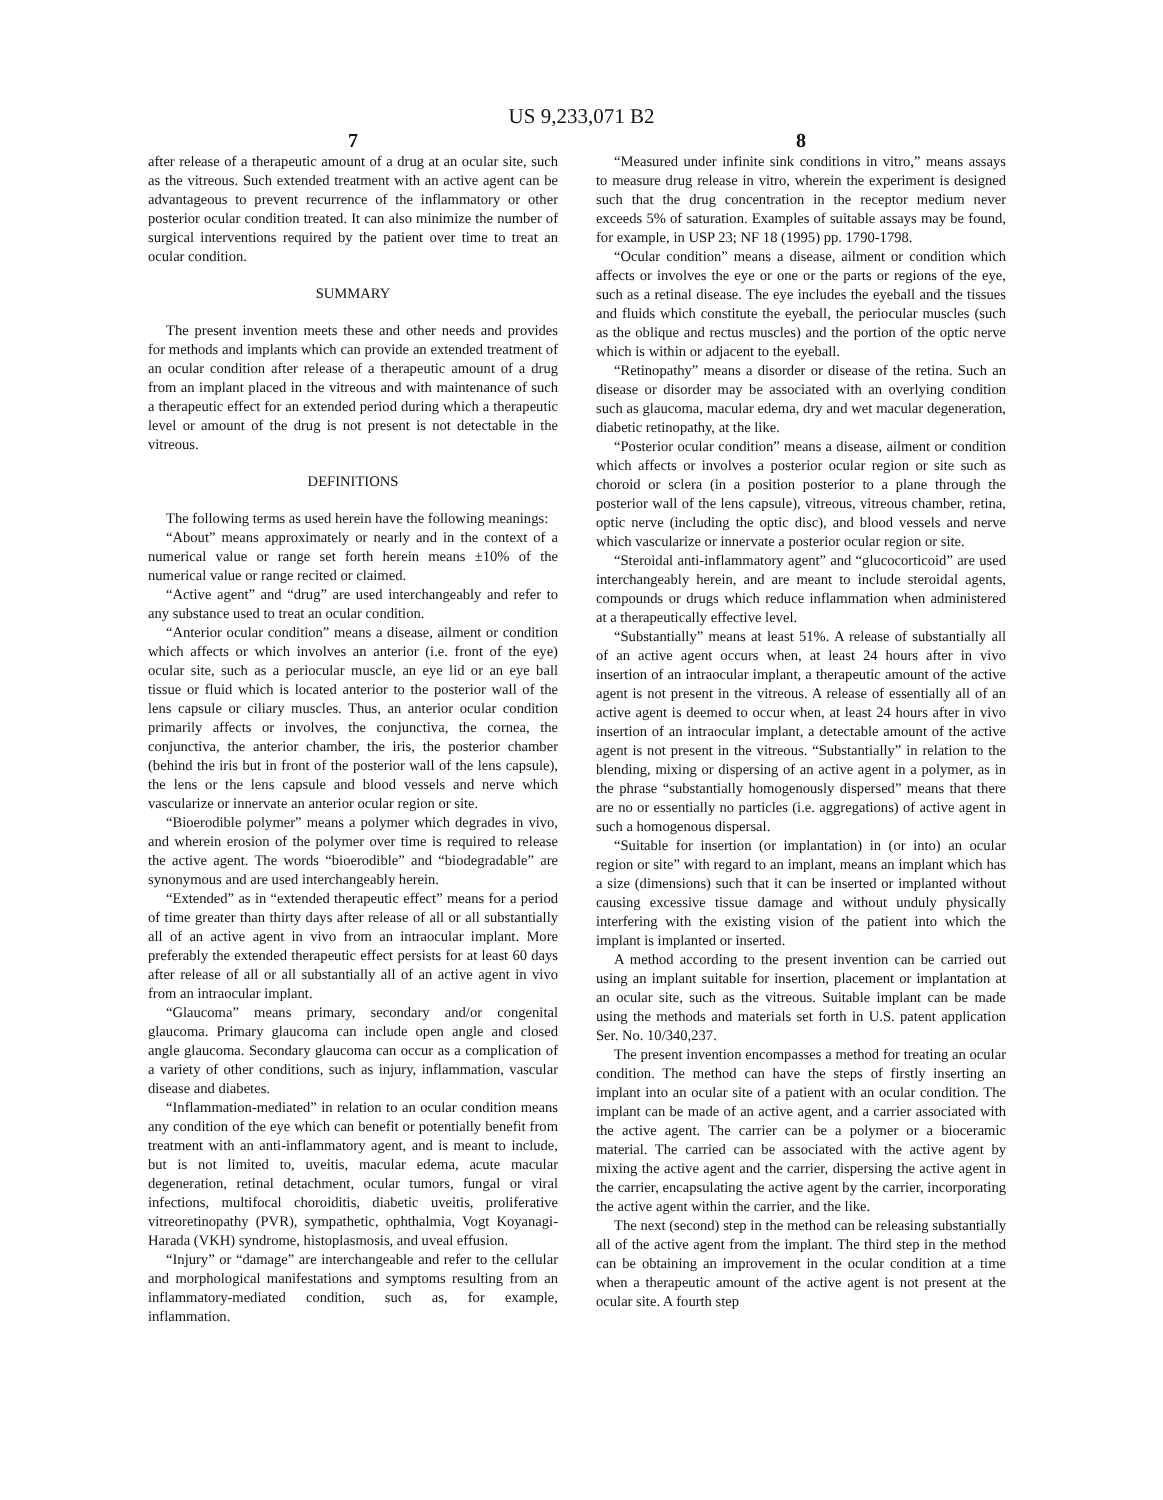US 9,233,071 B2
7
after release of a therapeutic amount of a drug at an ocular site, such as the vitreous. Such extended treatment with an active agent can be advantageous to prevent recurrence of the inflammatory or other posterior ocular condition treated. It can also minimize the number of surgical interventions required by the patient over time to treat an ocular condition.
SUMMARY
The present invention meets these and other needs and provides for methods and implants which can provide an extended treatment of an ocular condition after release of a therapeutic amount of a drug from an implant placed in the vitreous and with maintenance of such a therapeutic effect for an extended period during which a therapeutic level or amount of the drug is not present is not detectable in the vitreous.
DEFINITIONS
The following terms as used herein have the following meanings:
“About” means approximately or nearly and in the context of a numerical value or range set forth herein means ±10% of the numerical value or range recited or claimed.
“Active agent” and “drug” are used interchangeably and refer to any substance used to treat an ocular condition.
“Anterior ocular condition” means a disease, ailment or condition which affects or which involves an anterior (i.e. front of the eye) ocular site, such as a periocular muscle, an eye lid or an eye ball tissue or fluid which is located anterior to the posterior wall of the lens capsule or ciliary muscles. Thus, an anterior ocular condition primarily affects or involves, the conjunctiva, the cornea, the conjunctiva, the anterior chamber, the iris, the posterior chamber (behind the iris but in front of the posterior wall of the lens capsule), the lens or the lens capsule and blood vessels and nerve which vascularize or innervate an anterior ocular region or site.
“Bioerodible polymer” means a polymer which degrades in vivo, and wherein erosion of the polymer over time is required to release the active agent. The words “bioerodible” and “biodegradable” are synonymous and are used interchangeably herein.
“Extended” as in “extended therapeutic effect” means for a period of time greater than thirty days after release of all or all substantially all of an active agent in vivo from an intraocular implant. More preferably the extended therapeutic effect persists for at least 60 days after release of all or all substantially all of an active agent in vivo from an intraocular implant.
“Glaucoma” means primary, secondary and/or congenital glaucoma. Primary glaucoma can include open angle and closed angle glaucoma. Secondary glaucoma can occur as a complication of a variety of other conditions, such as injury, inflammation, vascular disease and diabetes.
“Inflammation-mediated” in relation to an ocular condition means any condition of the eye which can benefit or potentially benefit from treatment with an anti-inflammatory agent, and is meant to include, but is not limited to, uveitis, macular edema, acute macular degeneration, retinal detachment, ocular tumors, fungal or viral infections, multifocal choroiditis, diabetic uveitis, proliferative vitreoretinopathy (PVR), sympathetic, ophthalmia, Vogt Koyanagi-Harada (VKH) syndrome, histoplasmosis, and uveal effusion.
“Injury” or “damage” are interchangeable and refer to the cellular and morphological manifestations and symptoms resulting from an inflammatory-mediated condition, such as, for example, inflammation.
8
“Measured under infinite sink conditions in vitro,” means assays to measure drug release in vitro, wherein the experiment is designed such that the drug concentration in the receptor medium never exceeds 5% of saturation. Examples of suitable assays may be found, for example, in USP 23; NF 18 (1995) pp. 1790-1798.
“Ocular condition” means a disease, ailment or condition which affects or involves the eye or one or the parts or regions of the eye, such as a retinal disease. The eye includes the eyeball and the tissues and fluids which constitute the eyeball, the periocular muscles (such as the oblique and rectus muscles) and the portion of the optic nerve which is within or adjacent to the eyeball.
“Retinopathy” means a disorder or disease of the retina. Such an disease or disorder may be associated with an overlying condition such as glaucoma, macular edema, dry and wet macular degeneration, diabetic retinopathy, at the like.
“Posterior ocular condition” means a disease, ailment or condition which affects or involves a posterior ocular region or site such as choroid or sclera (in a position posterior to a plane through the posterior wall of the lens capsule), vitreous, vitreous chamber, retina, optic nerve (including the optic disc), and blood vessels and nerve which vascularize or innervate a posterior ocular region or site.
“Steroidal anti-inflammatory agent” and “glucocorticoid” are used interchangeably herein, and are meant to include steroidal agents, compounds or drugs which reduce inflammation when administered at a therapeutically effective level.
“Substantially” means at least 51%. A release of substantially all of an active agent occurs when, at least 24 hours after in vivo insertion of an intraocular implant, a therapeutic amount of the active agent is not present in the vitreous. A release of essentially all of an active agent is deemed to occur when, at least 24 hours after in vivo insertion of an intraocular implant, a detectable amount of the active agent is not present in the vitreous. “Substantially” in relation to the blending, mixing or dispersing of an active agent in a polymer, as in the phrase “substantially homogenously dispersed” means that there are no or essentially no particles (i.e. aggregations) of active agent in such a homogenous dispersal.
“Suitable for insertion (or implantation) in (or into) an ocular region or site” with regard to an implant, means an implant which has a size (dimensions) such that it can be inserted or implanted without causing excessive tissue damage and without unduly physically interfering with the existing vision of the patient into which the implant is implanted or inserted.
A method according to the present invention can be carried out using an implant suitable for insertion, placement or implantation at an ocular site, such as the vitreous. Suitable implant can be made using the methods and materials set forth in U.S. patent application Ser. No. 10/340,237.
The present invention encompasses a method for treating an ocular condition. The method can have the steps of firstly inserting an implant into an ocular site of a patient with an ocular condition. The implant can be made of an active agent, and a carrier associated with the active agent. The carrier can be a polymer or a bioceramic material. The carried can be associated with the active agent by mixing the active agent and the carrier, dispersing the active agent in the carrier, encapsulating the active agent by the carrier, incorporating the active agent within the carrier, and the like.
The next (second) step in the method can be releasing substantially all of the active agent from the implant. The third step in the method can be obtaining an improvement in the ocular condition at a time when a therapeutic amount of the active agent is not present at the ocular site. A fourth step